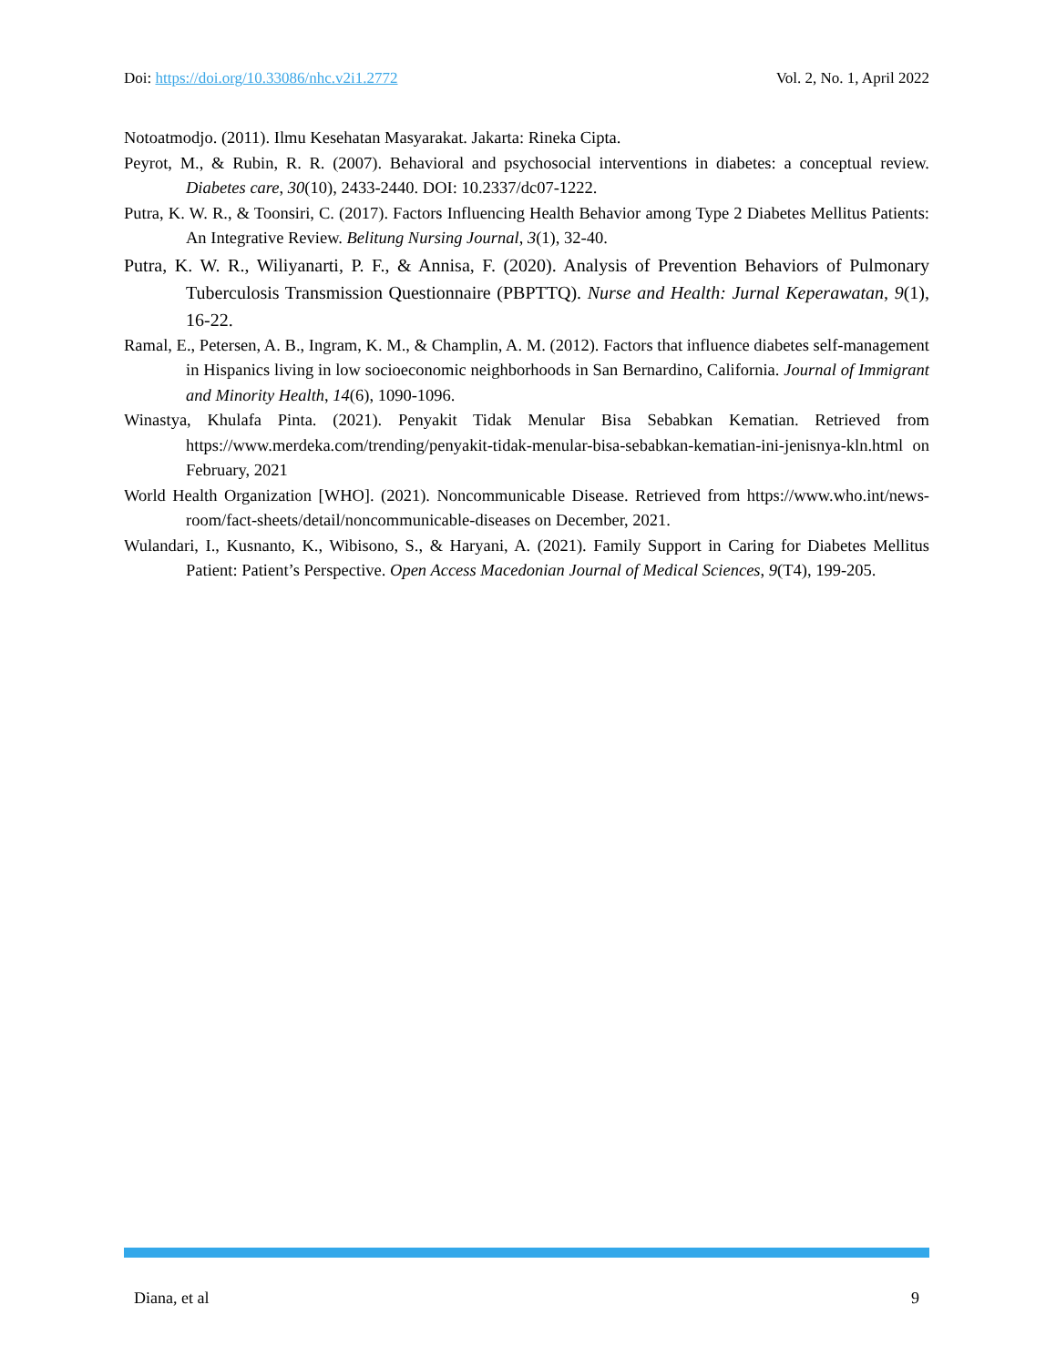Doi: https://doi.org/10.33086/nhc.v2i1.2772 Vol. 2, No. 1, April 2022
Notoatmodjo. (2011). Ilmu Kesehatan Masyarakat. Jakarta: Rineka Cipta.
Peyrot, M., & Rubin, R. R. (2007). Behavioral and psychosocial interventions in diabetes: a conceptual review. Diabetes care, 30(10), 2433-2440. DOI: 10.2337/dc07-1222.
Putra, K. W. R., & Toonsiri, C. (2017). Factors Influencing Health Behavior among Type 2 Diabetes Mellitus Patients: An Integrative Review. Belitung Nursing Journal, 3(1), 32-40.
Putra, K. W. R., Wiliyanarti, P. F., & Annisa, F. (2020). Analysis of Prevention Behaviors of Pulmonary Tuberculosis Transmission Questionnaire (PBPTTQ). Nurse and Health: Jurnal Keperawatan, 9(1), 16-22.
Ramal, E., Petersen, A. B., Ingram, K. M., & Champlin, A. M. (2012). Factors that influence diabetes self-management in Hispanics living in low socioeconomic neighborhoods in San Bernardino, California. Journal of Immigrant and Minority Health, 14(6), 1090-1096.
Winastya, Khulafa Pinta. (2021). Penyakit Tidak Menular Bisa Sebabkan Kematian. Retrieved from https://www.merdeka.com/trending/penyakit-tidak-menular-bisa-sebabkan-kematian-ini-jenisnya-kln.html on February, 2021
World Health Organization [WHO]. (2021). Noncommunicable Disease. Retrieved from https://www.who.int/news-room/fact-sheets/detail/noncommunicable-diseases on December, 2021.
Wulandari, I., Kusnanto, K., Wibisono, S., & Haryani, A. (2021). Family Support in Caring for Diabetes Mellitus Patient: Patient’s Perspective. Open Access Macedonian Journal of Medical Sciences, 9(T4), 199-205.
Diana, et al 9